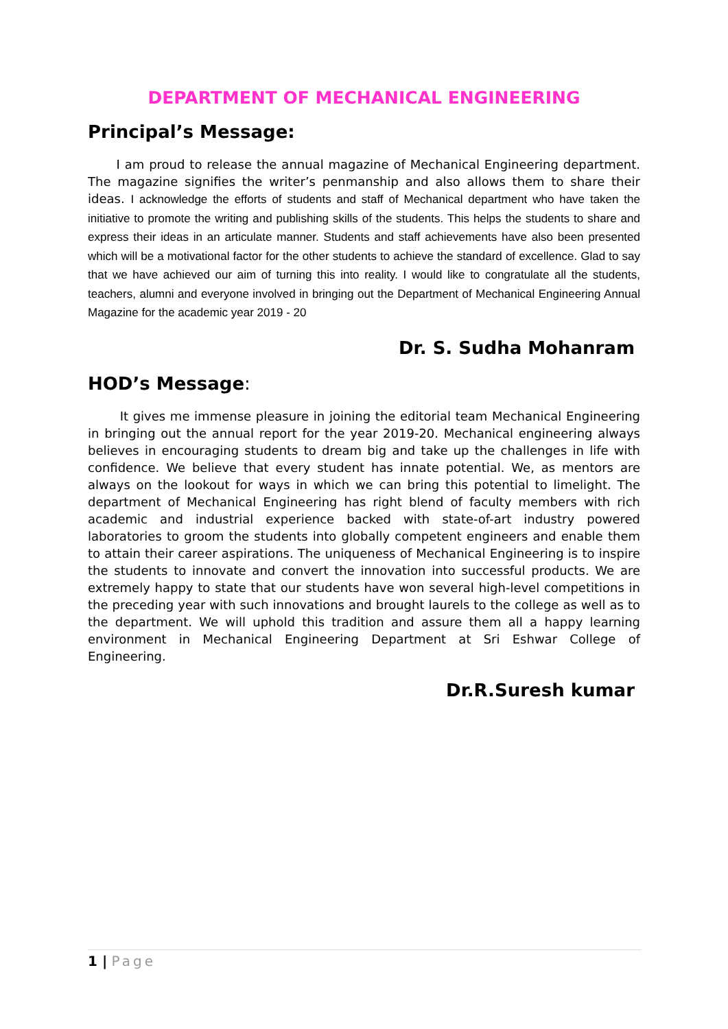DEPARTMENT OF MECHANICAL ENGINEERING
Principal’s Message:
I am proud to release the annual magazine of Mechanical Engineering department. The magazine signifies the writer’s penmanship and also allows them to share their ideas. I acknowledge the efforts of students and staff of Mechanical department who have taken the initiative to promote the writing and publishing skills of the students. This helps the students to share and express their ideas in an articulate manner. Students and staff achievements have also been presented which will be a motivational factor for the other students to achieve the standard of excellence. Glad to say that we have achieved our aim of turning this into reality. I would like to congratulate all the students, teachers, alumni and everyone involved in bringing out the Department of Mechanical Engineering Annual Magazine for the academic year 2019 - 20
Dr. S. Sudha Mohanram
HOD’s Message:
It gives me immense pleasure in joining the editorial team Mechanical Engineering in bringing out the annual report for the year 2019-20. Mechanical engineering always believes in encouraging students to dream big and take up the challenges in life with confidence. We believe that every student has innate potential. We, as mentors are always on the lookout for ways in which we can bring this potential to limelight. The department of Mechanical Engineering has right blend of faculty members with rich academic and industrial experience backed with state-of-art industry powered laboratories to groom the students into globally competent engineers and enable them to attain their career aspirations. The uniqueness of Mechanical Engineering is to inspire the students to innovate and convert the innovation into successful products. We are extremely happy to state that our students have won several high-level competitions in the preceding year with such innovations and brought laurels to the college as well as to the department. We will uphold this tradition and assure them all a happy learning environment in Mechanical Engineering Department at Sri Eshwar College of Engineering.
Dr.R.Suresh kumar
1 | Page